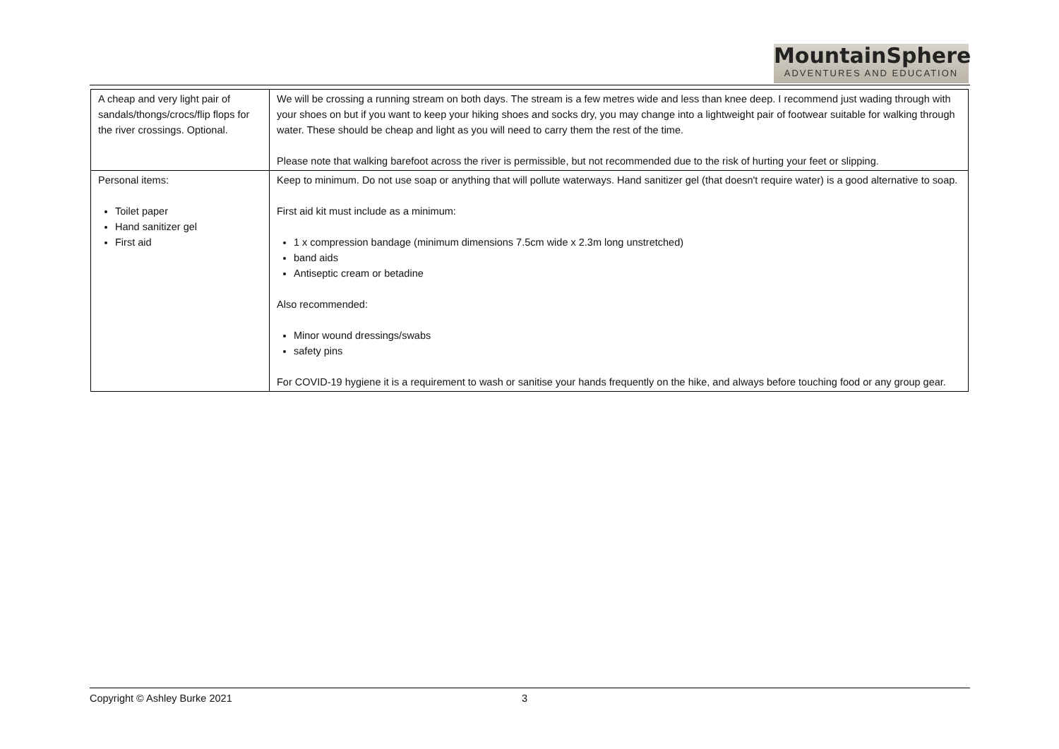MountainSphere
ADVENTURES AND EDUCATION
| A cheap and very light pair of sandals/thongs/crocs/flip flops for the river crossings. Optional. | We will be crossing a running stream on both days. The stream is a few metres wide and less than knee deep. I recommend just wading through with your shoes on but if you want to keep your hiking shoes and socks dry, you may change into a lightweight pair of footwear suitable for walking through water. These should be cheap and light as you will need to carry them the rest of the time. Please note that walking barefoot across the river is permissible, but not recommended due to the risk of hurting your feet or slipping. |
| Personal items: Toilet paper Hand sanitizer gel First aid | Keep to minimum. Do not use soap or anything that will pollute waterways. Hand sanitizer gel (that doesn't require water) is a good alternative to soap. First aid kit must include as a minimum: 1 x compression bandage (minimum dimensions 7.5cm wide x 2.3m long unstretched) band aids Antiseptic cream or betadine Also recommended: Minor wound dressings/swabs safety pins For COVID-19 hygiene it is a requirement to wash or sanitise your hands frequently on the hike, and always before touching food or any group gear. |
Copyright © Ashley Burke 2021 3